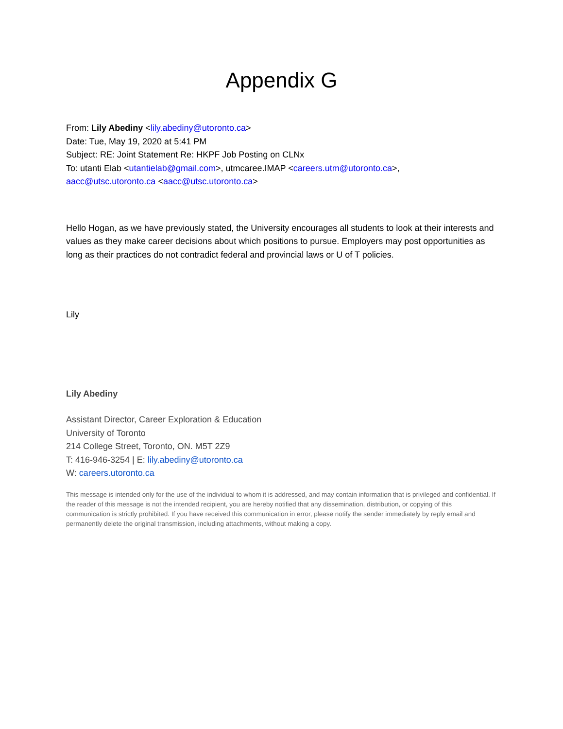Appendix G
From: Lily Abediny <lily.abediny@utoronto.ca>
Date: Tue, May 19, 2020 at 5:41 PM
Subject: RE: Joint Statement Re: HKPF Job Posting on CLNx
To: utanti Elab <utantielab@gmail.com>, utmcaree.IMAP <careers.utm@utoronto.ca>,
aacc@utsc.utoronto.ca <aacc@utsc.utoronto.ca>
Hello Hogan, as we have previously stated, the University encourages all students to look at their interests and values as they make career decisions about which positions to pursue. Employers may post opportunities as long as their practices do not contradict federal and provincial laws or U of T policies.
Lily
Lily Abediny
Assistant Director, Career Exploration & Education
University of Toronto
214 College Street, Toronto, ON. M5T 2Z9
T: 416-946-3254 | E: lily.abediny@utoronto.ca
W: careers.utoronto.ca
This message is intended only for the use of the individual to whom it is addressed, and may contain information that is privileged and confidential. If the reader of this message is not the intended recipient, you are hereby notified that any dissemination, distribution, or copying of this communication is strictly prohibited. If you have received this communication in error, please notify the sender immediately by reply email and permanently delete the original transmission, including attachments, without making a copy.